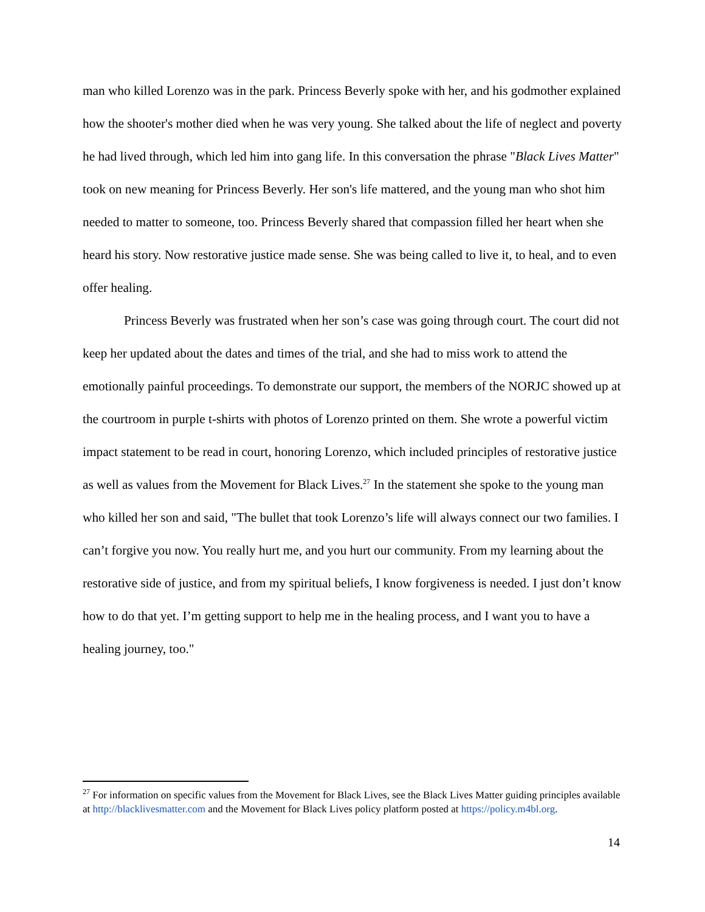man who killed Lorenzo was in the park. Princess Beverly spoke with her, and his godmother explained how the shooter's mother died when he was very young. She talked about the life of neglect and poverty he had lived through, which led him into gang life. In this conversation the phrase "Black Lives Matter" took on new meaning for Princess Beverly. Her son's life mattered, and the young man who shot him needed to matter to someone, too. Princess Beverly shared that compassion filled her heart when she heard his story. Now restorative justice made sense. She was being called to live it, to heal, and to even offer healing.
Princess Beverly was frustrated when her son’s case was going through court. The court did not keep her updated about the dates and times of the trial, and she had to miss work to attend the emotionally painful proceedings. To demonstrate our support, the members of the NORJC showed up at the courtroom in purple t-shirts with photos of Lorenzo printed on them. She wrote a powerful victim impact statement to be read in court, honoring Lorenzo, which included principles of restorative justice as well as values from the Movement for Black Lives.<sup>27</sup> In the statement she spoke to the young man who killed her son and said, "The bullet that took Lorenzo’s life will always connect our two families. I can’t forgive you now. You really hurt me, and you hurt our community. From my learning about the restorative side of justice, and from my spiritual beliefs, I know forgiveness is needed. I just don’t know how to do that yet. I’m getting support to help me in the healing process, and I want you to have a healing journey, too."
<sup>27</sup> For information on specific values from the Movement for Black Lives, see the Black Lives Matter guiding principles available at http://blacklivesmatter.com and the Movement for Black Lives policy platform posted at https://policy.m4bl.org.
14